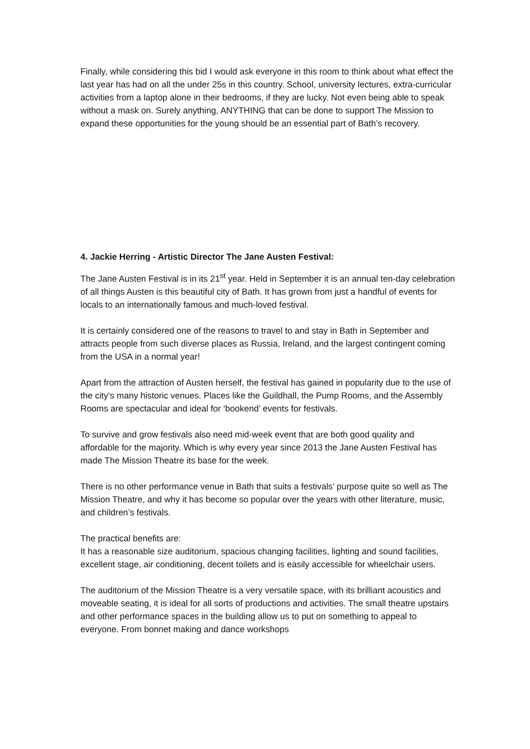Finally, while considering this bid I would ask everyone in this room to think about what effect the last year has had on all the under 25s in this country. School, university lectures, extra-curricular activities from a laptop alone in their bedrooms, if they are lucky. Not even being able to speak without a mask on. Surely anything, ANYTHING that can be done to support The Mission to expand these opportunities for the young should be an essential part of Bath’s recovery.
4. Jackie Herring - Artistic Director The Jane Austen Festival:
The Jane Austen Festival is in its 21<sup>st</sup> year. Held in September it is an annual ten-day celebration of all things Austen is this beautiful city of Bath. It has grown from just a handful of events for locals to an internationally famous and much-loved festival.
It is certainly considered one of the reasons to travel to and stay in Bath in September and attracts people from such diverse places as Russia, Ireland, and the largest contingent coming from the USA in a normal year!
Apart from the attraction of Austen herself, the festival has gained in popularity due to the use of the city’s many historic venues. Places like the Guildhall, the Pump Rooms, and the Assembly Rooms are spectacular and ideal for ‘bookend’ events for festivals.
To survive and grow festivals also need mid-week event that are both good quality and affordable for the majority. Which is why every year since 2013 the Jane Austen Festival has made The Mission Theatre its base for the week.
There is no other performance venue in Bath that suits a festivals’ purpose quite so well as The Mission Theatre, and why it has become so popular over the years with other literature, music, and children’s festivals.
The practical benefits are:
It has a reasonable size auditorium, spacious changing facilities, lighting and sound facilities, excellent stage, air conditioning, decent toilets and is easily accessible for wheelchair users.
The auditorium of the Mission Theatre is a very versatile space, with its brilliant acoustics and moveable seating, it is ideal for all sorts of productions and activities. The small theatre upstairs and other performance spaces in the building allow us to put on something to appeal to everyone. From bonnet making and dance workshops